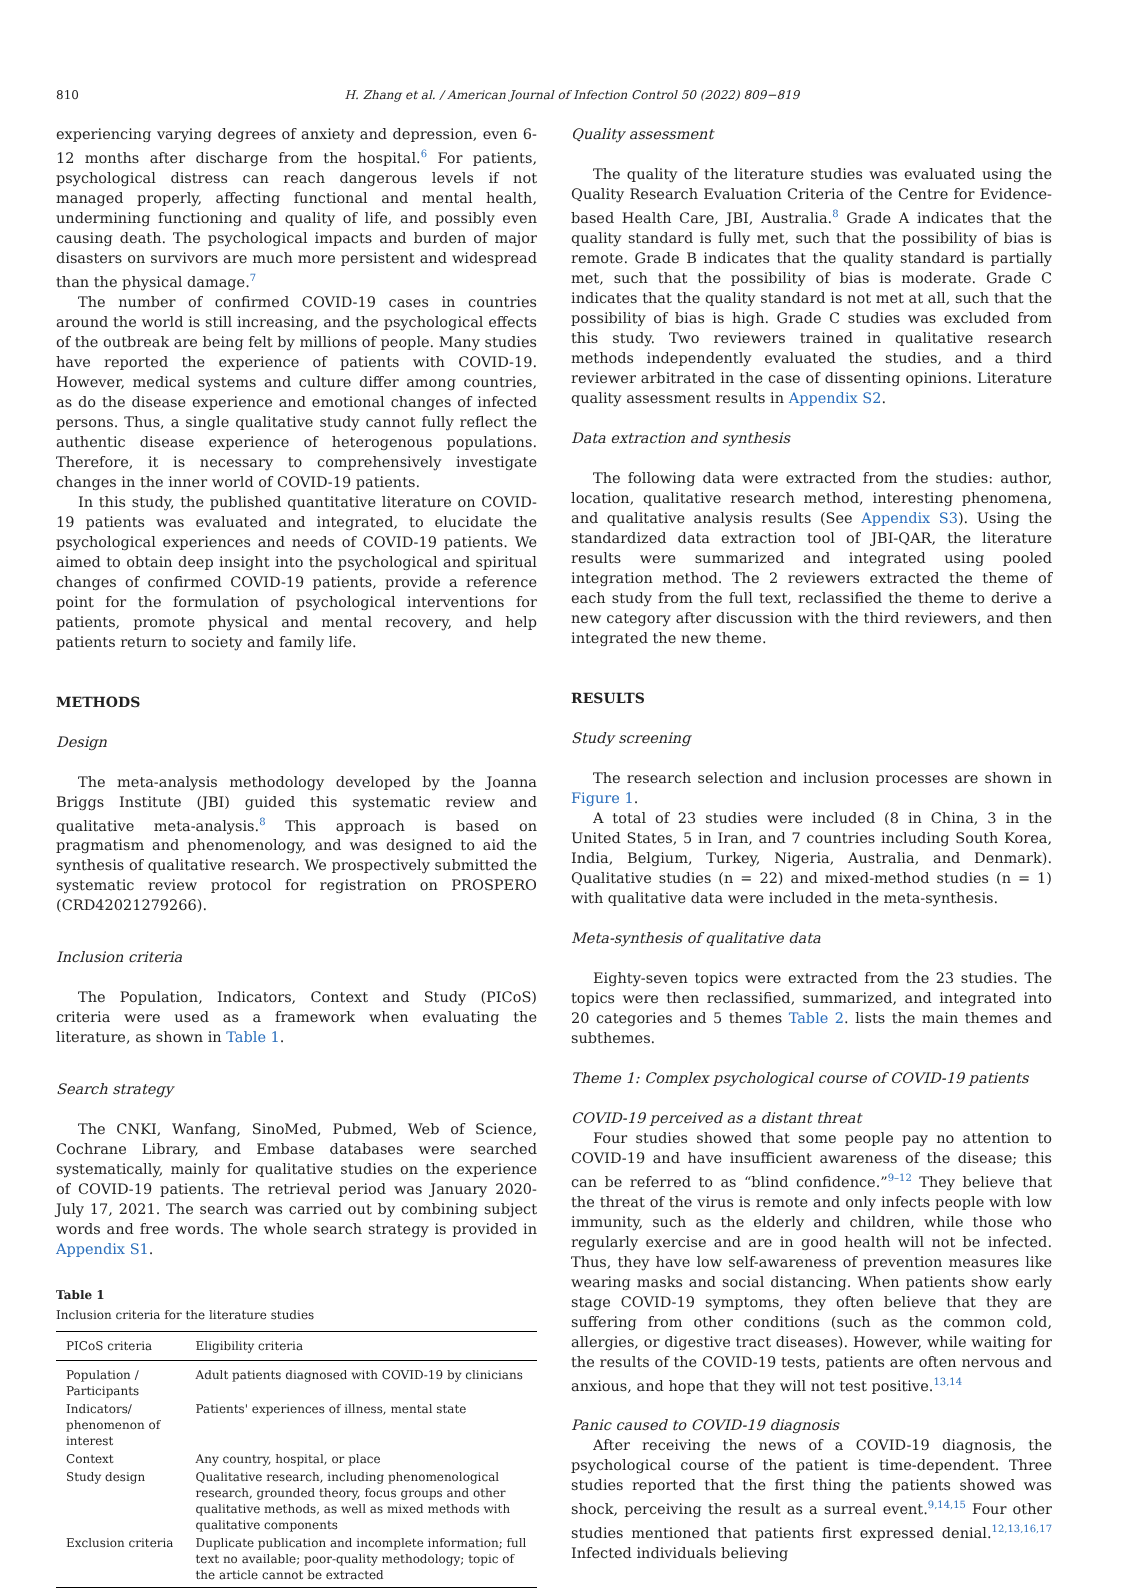810 H. Zhang et al. / American Journal of Infection Control 50 (2022) 809−819
experiencing varying degrees of anxiety and depression, even 6-12 months after discharge from the hospital.<sup>6</sup> For patients, psychological distress can reach dangerous levels if not managed properly, affecting functional and mental health, undermining functioning and quality of life, and possibly even causing death. The psychological impacts and burden of major disasters on survivors are much more persistent and widespread than the physical damage.<sup>7</sup>
The number of confirmed COVID-19 cases in countries around the world is still increasing, and the psychological effects of the outbreak are being felt by millions of people. Many studies have reported the experience of patients with COVID-19. However, medical systems and culture differ among countries, as do the disease experience and emotional changes of infected persons. Thus, a single qualitative study cannot fully reflect the authentic disease experience of heterogenous populations. Therefore, it is necessary to comprehensively investigate changes in the inner world of COVID-19 patients.
In this study, the published quantitative literature on COVID-19 patients was evaluated and integrated, to elucidate the psychological experiences and needs of COVID-19 patients. We aimed to obtain deep insight into the psychological and spiritual changes of confirmed COVID-19 patients, provide a reference point for the formulation of psychological interventions for patients, promote physical and mental recovery, and help patients return to society and family life.
METHODS
Design
The meta-analysis methodology developed by the Joanna Briggs Institute (JBI) guided this systematic review and qualitative meta-analysis.<sup>8</sup> This approach is based on pragmatism and phenomenology, and was designed to aid the synthesis of qualitative research. We prospectively submitted the systematic review protocol for registration on PROSPERO (CRD42021279266).
Inclusion criteria
The Population, Indicators, Context and Study (PICoS) criteria were used as a framework when evaluating the literature, as shown in Table 1.
Search strategy
The CNKI, Wanfang, SinoMed, Pubmed, Web of Science, Cochrane Library, and Embase databases were searched systematically, mainly for qualitative studies on the experience of COVID-19 patients. The retrieval period was January 2020-July 17, 2021. The search was carried out by combining subject words and free words. The whole search strategy is provided in Appendix S1.
Table 1
Inclusion criteria for the literature studies
| PICoS criteria | Eligibility criteria |
| --- | --- |
| Population / Participants | Adult patients diagnosed with COVID-19 by clinicians |
| Indicators/ phenomenon of interest | Patients' experiences of illness, mental state |
| Context | Any country, hospital, or place |
| Study design | Qualitative research, including phenomenological research, grounded theory, focus groups and other qualitative methods, as well as mixed methods with qualitative components |
| Exclusion criteria | Duplicate publication and incomplete information; full text no available; poor-quality methodology; topic of the article cannot be extracted |
Quality assessment
The quality of the literature studies was evaluated using the Quality Research Evaluation Criteria of the Centre for Evidence-based Health Care, JBI, Australia.<sup>8</sup> Grade A indicates that the quality standard is fully met, such that the possibility of bias is remote. Grade B indicates that the quality standard is partially met, such that the possibility of bias is moderate. Grade C indicates that the quality standard is not met at all, such that the possibility of bias is high. Grade C studies was excluded from this study. Two reviewers trained in qualitative research methods independently evaluated the studies, and a third reviewer arbitrated in the case of dissenting opinions. Literature quality assessment results in Appendix S2.
Data extraction and synthesis
The following data were extracted from the studies: author, location, qualitative research method, interesting phenomena, and qualitative analysis results (See Appendix S3). Using the standardized data extraction tool of JBI-QAR, the literature results were summarized and integrated using pooled integration method. The 2 reviewers extracted the theme of each study from the full text, reclassified the theme to derive a new category after discussion with the third reviewers, and then integrated the new theme.
RESULTS
Study screening
The research selection and inclusion processes are shown in Figure 1.
A total of 23 studies were included (8 in China, 3 in the United States, 5 in Iran, and 7 countries including South Korea, India, Belgium, Turkey, Nigeria, Australia, and Denmark). Qualitative studies (n = 22) and mixed-method studies (n = 1) with qualitative data were included in the meta-synthesis.
Meta-synthesis of qualitative data
Eighty-seven topics were extracted from the 23 studies. The topics were then reclassified, summarized, and integrated into 20 categories and 5 themes Table 2. lists the main themes and subthemes.
Theme 1: Complex psychological course of COVID-19 patients
COVID-19 perceived as a distant threat
Four studies showed that some people pay no attention to COVID-19 and have insufficient awareness of the disease; this can be referred to as “blind confidence.”<sup>9–12</sup> They believe that the threat of the virus is remote and only infects people with low immunity, such as the elderly and children, while those who regularly exercise and are in good health will not be infected. Thus, they have low self-awareness of prevention measures like wearing masks and social distancing. When patients show early stage COVID-19 symptoms, they often believe that they are suffering from other conditions (such as the common cold, allergies, or digestive tract diseases). However, while waiting for the results of the COVID-19 tests, patients are often nervous and anxious, and hope that they will not test positive.<sup>13,14</sup>
Panic caused to COVID-19 diagnosis
After receiving the news of a COVID-19 diagnosis, the psychological course of the patient is time-dependent. Three studies reported that the first thing the patients showed was shock, perceiving the result as a surreal event.<sup>9,14,15</sup> Four other studies mentioned that patients first expressed denial.<sup>12,13,16,17</sup> Infected individuals believing